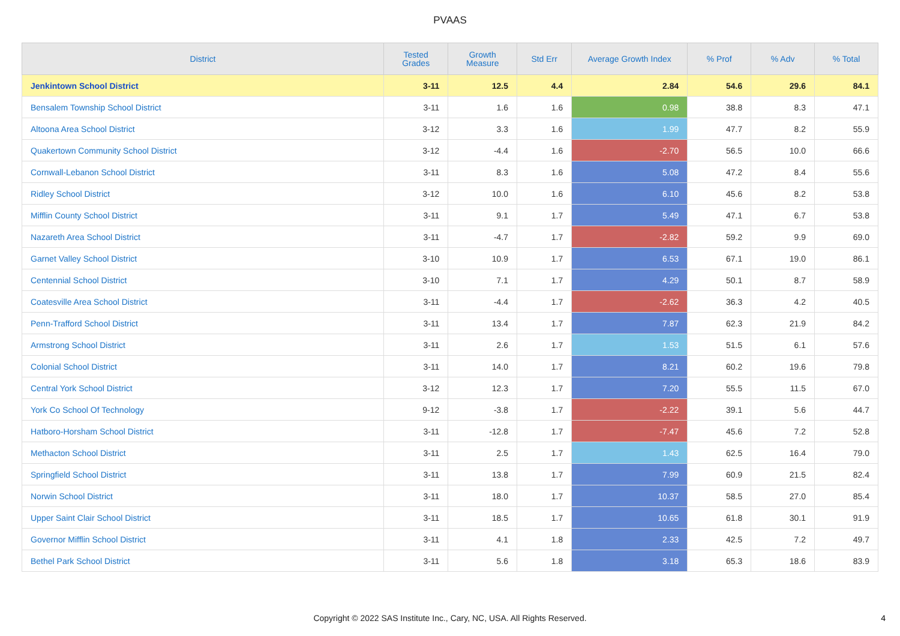PVAAS
| District | Tested Grades | Growth Measure | Std Err | Average Growth Index | % Prof | % Adv | % Total |
| --- | --- | --- | --- | --- | --- | --- | --- |
| Jenkintown School District | 3-11 | 12.5 | 4.4 | 2.84 | 54.6 | 29.6 | 84.1 |
| Bensalem Township School District | 3-11 | 1.6 | 1.6 | 0.98 | 38.8 | 8.3 | 47.1 |
| Altoona Area School District | 3-12 | 3.3 | 1.6 | 1.99 | 47.7 | 8.2 | 55.9 |
| Quakertown Community School District | 3-12 | -4.4 | 1.6 | -2.70 | 56.5 | 10.0 | 66.6 |
| Cornwall-Lebanon School District | 3-11 | 8.3 | 1.6 | 5.08 | 47.2 | 8.4 | 55.6 |
| Ridley School District | 3-12 | 10.0 | 1.6 | 6.10 | 45.6 | 8.2 | 53.8 |
| Mifflin County School District | 3-11 | 9.1 | 1.7 | 5.49 | 47.1 | 6.7 | 53.8 |
| Nazareth Area School District | 3-11 | -4.7 | 1.7 | -2.82 | 59.2 | 9.9 | 69.0 |
| Garnet Valley School District | 3-10 | 10.9 | 1.7 | 6.53 | 67.1 | 19.0 | 86.1 |
| Centennial School District | 3-10 | 7.1 | 1.7 | 4.29 | 50.1 | 8.7 | 58.9 |
| Coatesville Area School District | 3-11 | -4.4 | 1.7 | -2.62 | 36.3 | 4.2 | 40.5 |
| Penn-Trafford School District | 3-11 | 13.4 | 1.7 | 7.87 | 62.3 | 21.9 | 84.2 |
| Armstrong School District | 3-11 | 2.6 | 1.7 | 1.53 | 51.5 | 6.1 | 57.6 |
| Colonial School District | 3-11 | 14.0 | 1.7 | 8.21 | 60.2 | 19.6 | 79.8 |
| Central York School District | 3-12 | 12.3 | 1.7 | 7.20 | 55.5 | 11.5 | 67.0 |
| York Co School Of Technology | 9-12 | -3.8 | 1.7 | -2.22 | 39.1 | 5.6 | 44.7 |
| Hatboro-Horsham School District | 3-11 | -12.8 | 1.7 | -7.47 | 45.6 | 7.2 | 52.8 |
| Methacton School District | 3-11 | 2.5 | 1.7 | 1.43 | 62.5 | 16.4 | 79.0 |
| Springfield School District | 3-11 | 13.8 | 1.7 | 7.99 | 60.9 | 21.5 | 82.4 |
| Norwin School District | 3-11 | 18.0 | 1.7 | 10.37 | 58.5 | 27.0 | 85.4 |
| Upper Saint Clair School District | 3-11 | 18.5 | 1.7 | 10.65 | 61.8 | 30.1 | 91.9 |
| Governor Mifflin School District | 3-11 | 4.1 | 1.8 | 2.33 | 42.5 | 7.2 | 49.7 |
| Bethel Park School District | 3-11 | 5.6 | 1.8 | 3.18 | 65.3 | 18.6 | 83.9 |
Copyright © 2022 SAS Institute Inc., Cary, NC, USA. All Rights Reserved.
4